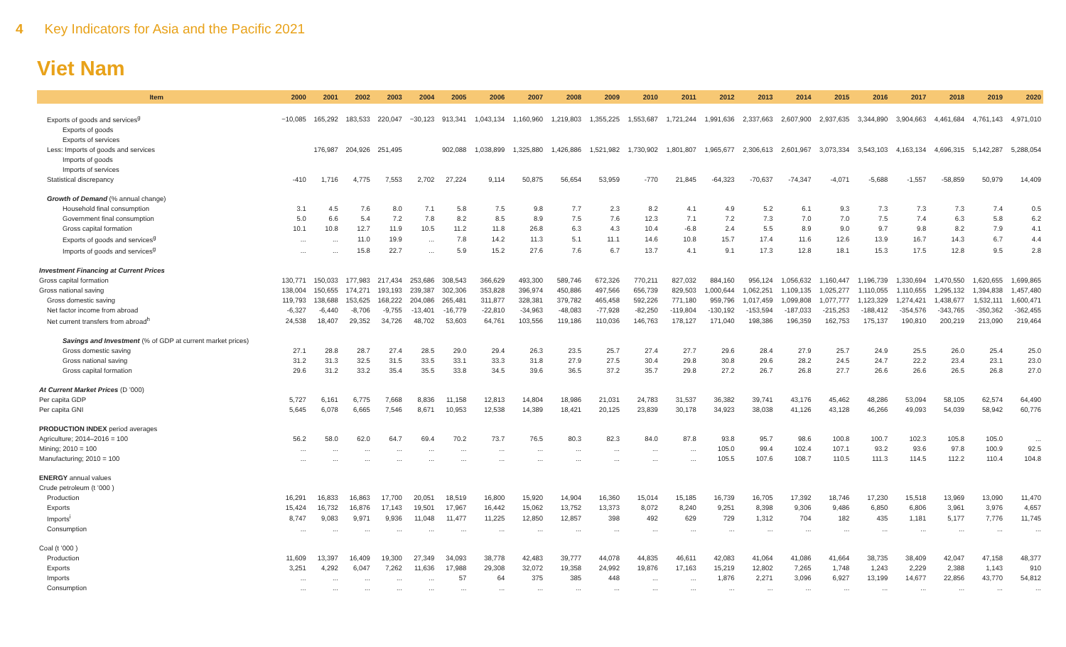4 Key Indicators for Asia and the Pacific 2021
Viet Nam
| Item | 2000 | 2001 | 2002 | 2003 | 2004 | 2005 | 2006 | 2007 | 2008 | 2009 | 2010 | 2011 | 2012 | 2013 | 2014 | 2015 | 2016 | 2017 | 2018 | 2019 | 2020 |
| --- | --- | --- | --- | --- | --- | --- | --- | --- | --- | --- | --- | --- | --- | --- | --- | --- | --- | --- | --- | --- | --- |
| Exports of goods and services<sup>g</sup> | −10,085 | 165,292 | 183,533 | 220,047 | −30,123 | 913,341 | 1,043,134 | 1,160,960 | 1,219,803 | 1,355,225 | 1,553,687 | 1,721,244 | 1,991,636 | 2,337,663 | 2,607,900 | 2,937,635 | 3,344,890 | 3,904,663 | 4,461,684 | 4,761,143 | 4,971,010 |
| Exports of goods | | | | | | | | | | | | | | | | | | | | | |
| Exports of services | | | | | | | | | | | | | | | | | | | | | |
| Less: Imports of goods and services | | 176,987 | 204,926 | 251,495 | | 902,088 | 1,038,899 | 1,325,880 | 1,426,886 | 1,521,982 | 1,730,902 | 1,801,807 | 1,965,677 | 2,306,613 | 2,601,967 | 3,073,334 | 3,543,103 | 4,163,134 | 4,696,315 | 5,142,287 | 5,288,054 |
| Imports of goods | | | | | | | | | | | | | | | | | | | | | |
| Imports of services | | | | | | | | | | | | | | | | | | | | | |
| Statistical discrepancy | -410 | 1,716 | 4,775 | 7,553 | 2,702 | 27,224 | 9,114 | 50,875 | 56,654 | 53,959 | -770 | 21,845 | -64,323 | -70,637 | -74,347 | -4,071 | -5,688 | -1,557 | -58,859 | 50,979 | 14,409 |
| Growth of Demand (% annual change) | | | | | | | | | | | | | | | | | | | | | |
| Household final consumption | 3.1 | 4.5 | 7.6 | 8.0 | 7.1 | 5.8 | 7.5 | 9.8 | 7.7 | 2.3 | 8.2 | 4.1 | 4.9 | 5.2 | 6.1 | 9.3 | 7.3 | 7.3 | 7.3 | 7.4 | 0.5 |
| Government final consumption | 5.0 | 6.6 | 5.4 | 7.2 | 7.8 | 8.2 | 8.5 | 8.9 | 7.5 | 7.6 | 12.3 | 7.1 | 7.2 | 7.3 | 7.0 | 7.0 | 7.5 | 7.4 | 6.3 | 5.8 | 6.2 |
| Gross capital formation | 10.1 | 10.8 | 12.7 | 11.9 | 10.5 | 11.2 | 11.8 | 26.8 | 6.3 | 4.3 | 10.4 | -6.8 | 2.4 | 5.5 | 8.9 | 9.0 | 9.7 | 9.8 | 8.2 | 7.9 | 4.1 |
| Exports of goods and services<sup>g</sup> | ... | ... | 11.0 | 19.9 | ... | 7.8 | 14.2 | 11.3 | 5.1 | 11.1 | 14.6 | 10.8 | 15.7 | 17.4 | 11.6 | 12.6 | 13.9 | 16.7 | 14.3 | 6.7 | 4.4 |
| Imports of goods and services<sup>g</sup> | ... | ... | 15.8 | 22.7 | ... | 5.9 | 15.2 | 27.6 | 7.6 | 6.7 | 13.7 | 4.1 | 9.1 | 17.3 | 12.8 | 18.1 | 15.3 | 17.5 | 12.8 | 9.5 | 2.8 |
| Investment Financing at Current Prices | | | | | | | | | | | | | | | | | | | | | |
| Gross capital formation | 130,771 | 150,033 | 177,983 | 217,434 | 253,686 | 308,543 | 366,629 | 493,300 | 589,746 | 672,326 | 770,211 | 827,032 | 884,160 | 956,124 | 1,056,632 | 1,160,447 | 1,196,739 | 1,330,694 | 1,470,550 | 1,620,655 | 1,699,865 |
| Gross national saving | 138,004 | 150,655 | 174,271 | 193,193 | 239,387 | 302,306 | 353,828 | 396,974 | 450,886 | 497,566 | 656,739 | 829,503 | 1,000,644 | 1,062,251 | 1,109,135 | 1,025,277 | 1,110,055 | 1,110,655 | 1,295,132 | 1,394,838 | 1,457,480 |
| Gross domestic saving | 119,793 | 138,688 | 153,625 | 168,222 | 204,086 | 265,481 | 311,877 | 328,381 | 379,782 | 465,458 | 592,226 | 771,180 | 959,796 | 1,017,459 | 1,099,808 | 1,077,777 | 1,123,329 | 1,274,421 | 1,438,677 | 1,532,111 | 1,600,471 |
| Net factor income from abroad | -6,327 | -6,440 | -8,706 | -9,755 | -13,401 | -16,779 | -22,810 | -34,963 | -48,083 | -77,928 | -82,250 | -119,804 | -130,192 | -153,594 | -187,033 | -215,253 | -188,412 | -354,576 | -343,765 | -350,362 | -362,455 |
| Net current transfers from abroad<sup>h</sup> | 24,538 | 18,407 | 29,352 | 34,726 | 48,702 | 53,603 | 64,761 | 103,556 | 119,186 | 110,036 | 146,763 | 178,127 | 171,040 | 198,386 | 196,359 | 162,753 | 175,137 | 190,810 | 200,219 | 213,090 | 219,464 |
| Savings and Investment (% of GDP at current market prices) | | | | | | | | | | | | | | | | | | | | | |
| Gross domestic saving | 27.1 | 28.8 | 28.7 | 27.4 | 28.5 | 29.0 | 29.4 | 26.3 | 23.5 | 25.7 | 27.4 | 27.7 | 29.6 | 28.4 | 27.9 | 25.7 | 24.9 | 25.5 | 26.0 | 25.4 | 25.0 |
| Gross national saving | 31.2 | 31.3 | 32.5 | 31.5 | 33.5 | 33.1 | 33.3 | 31.8 | 27.9 | 27.5 | 30.4 | 29.8 | 30.8 | 29.6 | 28.2 | 24.5 | 24.7 | 22.2 | 23.4 | 23.1 | 23.0 |
| Gross capital formation | 29.6 | 31.2 | 33.2 | 35.4 | 35.5 | 33.8 | 34.5 | 39.6 | 36.5 | 37.2 | 35.7 | 29.8 | 27.2 | 26.7 | 26.8 | 27.7 | 26.6 | 26.6 | 26.5 | 26.8 | 27.0 |
| At Current Market Prices (D ’000) | | | | | | | | | | | | | | | | | | | | | |
| Per capita GDP | 5,727 | 6,161 | 6,775 | 7,668 | 8,836 | 11,158 | 12,813 | 14,804 | 18,986 | 21,031 | 24,783 | 31,537 | 36,382 | 39,741 | 43,176 | 45,462 | 48,286 | 53,094 | 58,105 | 62,574 | 64,490 |
| Per capita GNI | 5,645 | 6,078 | 6,665 | 7,546 | 8,671 | 10,953 | 12,538 | 14,389 | 18,421 | 20,125 | 23,839 | 30,178 | 34,923 | 38,038 | 41,126 | 43,128 | 46,266 | 49,093 | 54,039 | 58,942 | 60,776 |
| PRODUCTION INDEX period averages | | | | | | | | | | | | | | | | | | | | | |
| Agriculture; 2014–2016 = 100 | 56.2 | 58.0 | 62.0 | 64.7 | 69.4 | 70.2 | 73.7 | 76.5 | 80.3 | 82.3 | 84.0 | 87.8 | 93.8 | 95.7 | 98.6 | 100.8 | 100.7 | 102.3 | 105.8 | 105.0 | ... |
| Mining; 2010 = 100 | ... | ... | ... | ... | ... | ... | ... | ... | ... | ... | ... | ... | 105.0 | 99.4 | 102.4 | 107.1 | 93.2 | 93.6 | 97.8 | 100.9 | 92.5 |
| Manufacturing; 2010 = 100 | ... | ... | ... | ... | ... | ... | ... | ... | ... | ... | ... | ... | 105.5 | 107.6 | 108.7 | 110.5 | 111.3 | 114.5 | 112.2 | 110.4 | 104.8 |
| ENERGY annual values | | | | | | | | | | | | | | | | | | | | | |
| Crude petroleum (t ’000 ) | | | | | | | | | | | | | | | | | | | | | |
| Production | 16,291 | 16,833 | 16,863 | 17,700 | 20,051 | 18,519 | 16,800 | 15,920 | 14,904 | 16,360 | 15,014 | 15,185 | 16,739 | 16,705 | 17,392 | 18,746 | 17,230 | 15,518 | 13,969 | 13,090 | 11,470 |
| Exports | 15,424 | 16,732 | 16,876 | 17,143 | 19,501 | 17,967 | 16,442 | 15,062 | 13,752 | 13,373 | 8,072 | 8,240 | 9,251 | 8,398 | 9,306 | 9,486 | 6,850 | 6,806 | 3,961 | 3,976 | 4,657 |
| Imports<sup>i</sup> | 8,747 | 9,083 | 9,971 | 9,936 | 11,048 | 11,477 | 11,225 | 12,850 | 12,857 | 398 | 492 | 629 | 729 | 1,312 | 704 | 182 | 435 | 1,181 | 5,177 | 7,776 | 11,745 |
| Consumption | ... | ... | ... | ... | ... | ... | ... | ... | ... | ... | ... | ... | ... | ... | ... | ... | ... | ... | ... | ... | ... |
| Coal (t ’000 ) | | | | | | | | | | | | | | | | | | | | | |
| Production | 11,609 | 13,397 | 16,409 | 19,300 | 27,349 | 34,093 | 38,778 | 42,483 | 39,777 | 44,078 | 44,835 | 46,611 | 42,083 | 41,064 | 41,086 | 41,664 | 38,735 | 38,409 | 42,047 | 47,158 | 48,377 |
| Exports | 3,251 | 4,292 | 6,047 | 7,262 | 11,636 | 17,988 | 29,308 | 32,072 | 19,358 | 24,992 | 19,876 | 17,163 | 15,219 | 12,802 | 7,265 | 1,748 | 1,243 | 2,229 | 2,388 | 1,143 | 910 |
| Imports | ... | ... | ... | ... | ... | 57 | 64 | 375 | 385 | 448 | ... | ... | 1,876 | 2,271 | 3,096 | 6,927 | 13,199 | 14,677 | 22,856 | 43,770 | 54,812 |
| Consumption | ... | ... | ... | ... | ... | ... | ... | ... | ... | ... | ... | ... | ... | ... | ... | ... | ... | ... | ... | ... | ... |